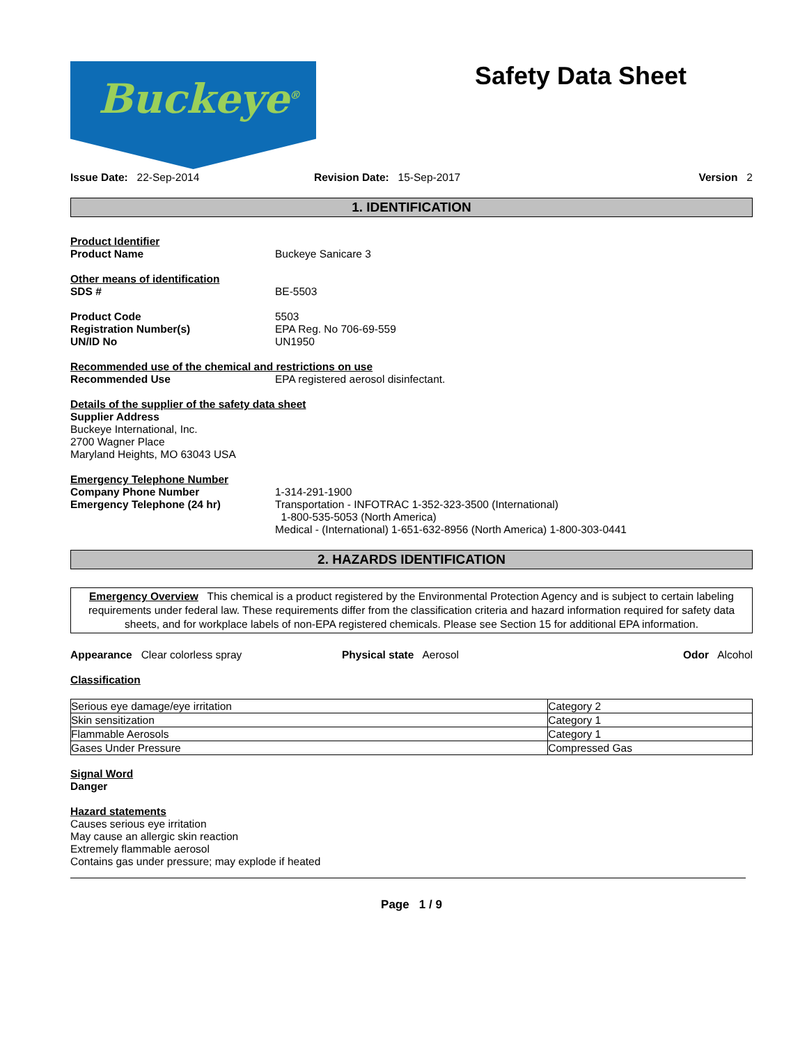Buckeye<sup>®</sup>
Safety Data Sheet
Issue Date: 22-Sep-2014 Revision Date: 15-Sep-2017 Version 2
1. IDENTIFICATION
Product Identifier
Product Name Buckeye Sanicare 3
Other means of identification
SDS # BE-5503
Product Code 5503
Registration Number(s) EPA Reg. No 706-69-559
UN/ID No UN1950
Recommended use of the chemical and restrictions on use
Recommended Use EPA registered aerosol disinfectant.
Details of the supplier of the safety data sheet
Supplier Address
Buckeye International, Inc.
2700 Wagner Place
Maryland Heights, MO 63043 USA
Emergency Telephone Number
Company Phone Number 1-314-291-1900
Emergency Telephone (24 hr) Transportation - INFOTRAC 1-352-323-3500 (International)
1-800-535-5053 (North America)
Medical - (International) 1-651-632-8956 (North America) 1-800-303-0441
2. HAZARDS IDENTIFICATION
Emergency Overview This chemical is a product registered by the Environmental Protection Agency and is subject to certain labeling requirements under federal law. These requirements differ from the classification criteria and hazard information required for safety data sheets, and for workplace labels of non-EPA registered chemicals. Please see Section 15 for additional EPA information.
Appearance Clear colorless spray Physical state Aerosol Odor Alcohol
Classification
| Serious eye damage/eye irritation | Category 2 |
| Skin sensitization | Category 1 |
| Flammable Aerosols | Category 1 |
| Gases Under Pressure | Compressed Gas |
Signal Word
Danger
Hazard statements
Causes serious eye irritation
May cause an allergic skin reaction
Extremely flammable aerosol
Contains gas under pressure; may explode if heated
Page 1 / 9